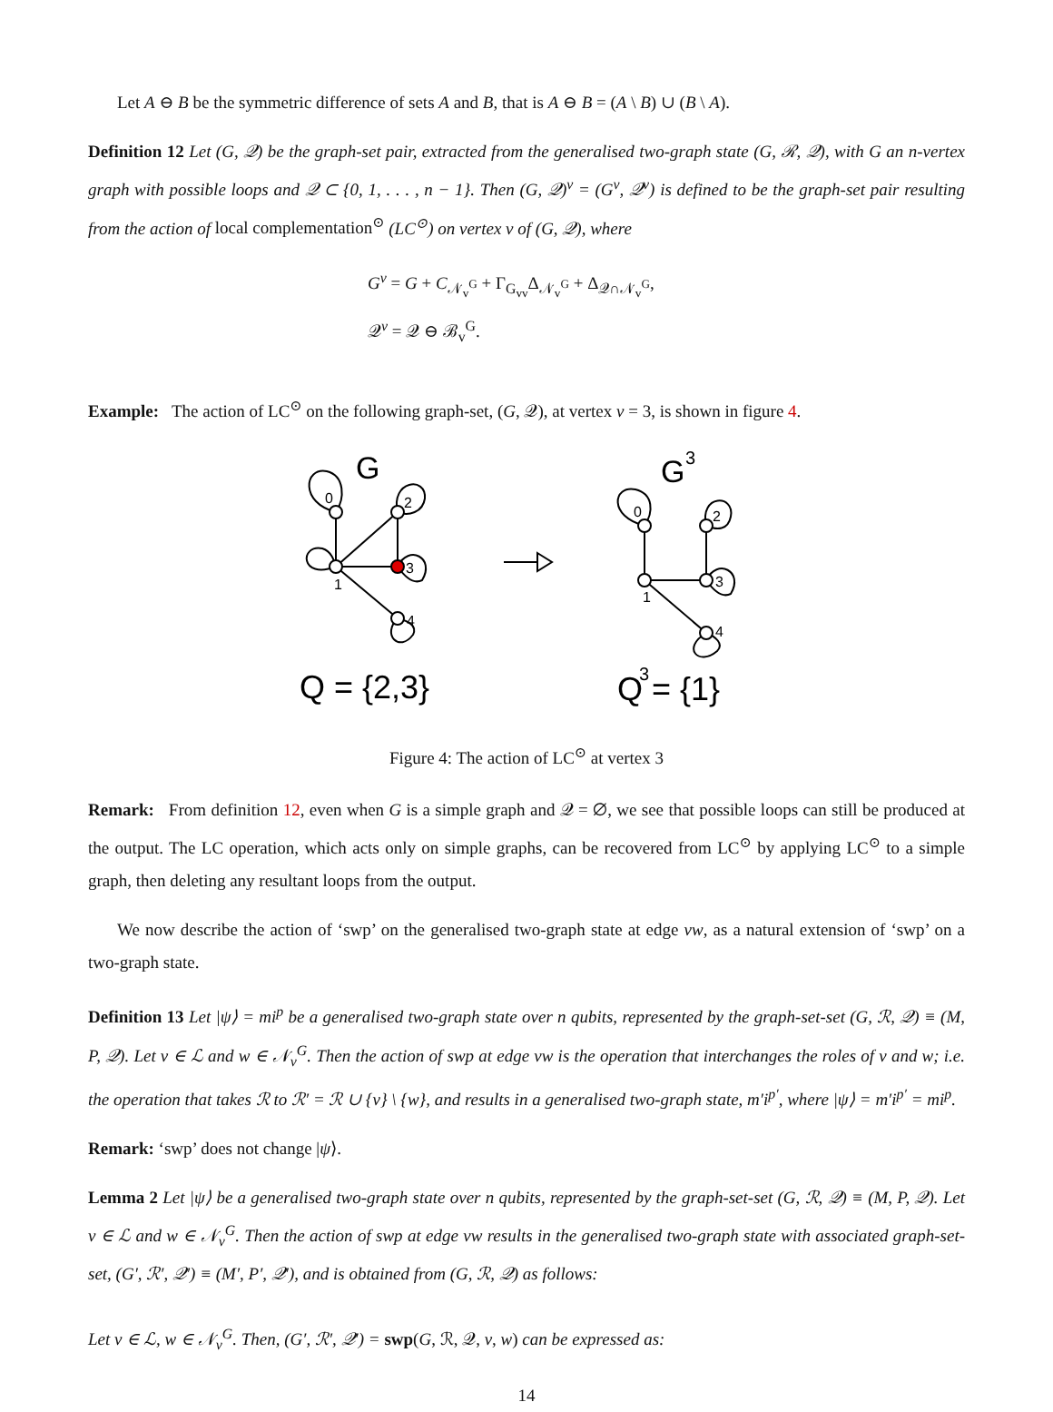Let A ⊖ B be the symmetric difference of sets A and B, that is A ⊖ B = (A \ B) ∪ (B \ A).
Definition 12 Let (G, 𝒬) be the graph-set pair, extracted from the generalised two-graph state (G, ℛ, 𝒬), with G an n-vertex graph with possible loops and 𝒬 ⊂ {0, 1, . . . , n − 1}. Then (G, 𝒬)<sup>v</sup> = (G<sup>v</sup>, 𝒬<sup>v</sup>) is defined to be the graph-set pair resulting from the action of local complementation<sup>⊙</sup> (LC<sup>⊙</sup>) on vertex v of (G, 𝒬), where
G<sup>v</sup> = G + C<sub>𝒩<sub>v</sub><sup>G</sup></sub> + Γ<sub>G<sub>vv</sub></sub>Δ<sub>𝒩<sub>v</sub><sup>G</sup></sub> + Δ<sub>𝒬∩𝒩<sub>v</sub><sup>G</sup></sub>,
𝒬<sup>v</sup> = 𝒬 ⊖ ℬ<sub>v</sub><sup>G</sup>.
Example: The action of LC<sup>⊙</sup> on the following graph-set, (G, 𝒬), at vertex v = 3, is shown in figure 4.
0
2
1
3
4
0
2
1
3
4
G
G
3
Q = {2,3}
Q = {1}
3
Figure 4: The action of LC<sup>⊙</sup> at vertex 3
Remark: From definition 12, even when G is a simple graph and 𝒬 = ∅, we see that possible loops can still be produced at the output. The LC operation, which acts only on simple graphs, can be recovered from LC<sup>⊙</sup> by applying LC<sup>⊙</sup> to a simple graph, then deleting any resultant loops from the output.
We now describe the action of ‘swp’ on the generalised two-graph state at edge vw, as a natural extension of ‘swp’ on a two-graph state.
Definition 13 Let |ψ⟩ = mi<sup>p</sup> be a generalised two-graph state over n qubits, represented by the graph-set-set (G, ℛ, 𝒬) ≡ (M, P, 𝒬). Let v ∈ ℒ and w ∈ 𝒩<sub>v</sub><sup>G</sup>. Then the action of swp at edge vw is the operation that interchanges the roles of v and w; i.e. the operation that takes ℛ to ℛ′ = ℛ ∪ {v} \ {w}, and results in a generalised two-graph state, m′i<sup>p′</sup>, where |ψ⟩ = m′i<sup>p′</sup> = mi<sup>p</sup>.
Remark: ‘swp’ does not change |ψ⟩.
Lemma 2 Let |ψ⟩ be a generalised two-graph state over n qubits, represented by the graph-set-set (G, ℛ, 𝒬) ≡ (M, P, 𝒬). Let v ∈ ℒ and w ∈ 𝒩<sub>v</sub><sup>G</sup>. Then the action of swp at edge vw results in the generalised two-graph state with associated graph-set-set, (G′, ℛ′, 𝒬′) ≡ (M′, P′, 𝒬′), and is obtained from (G, ℛ, 𝒬) as follows:
Let v ∈ ℒ, w ∈ 𝒩<sub>v</sub><sup>G</sup>. Then, (G′, ℛ′, 𝒬′) = swp(G, ℛ, 𝒬, v, w) can be expressed as:
14